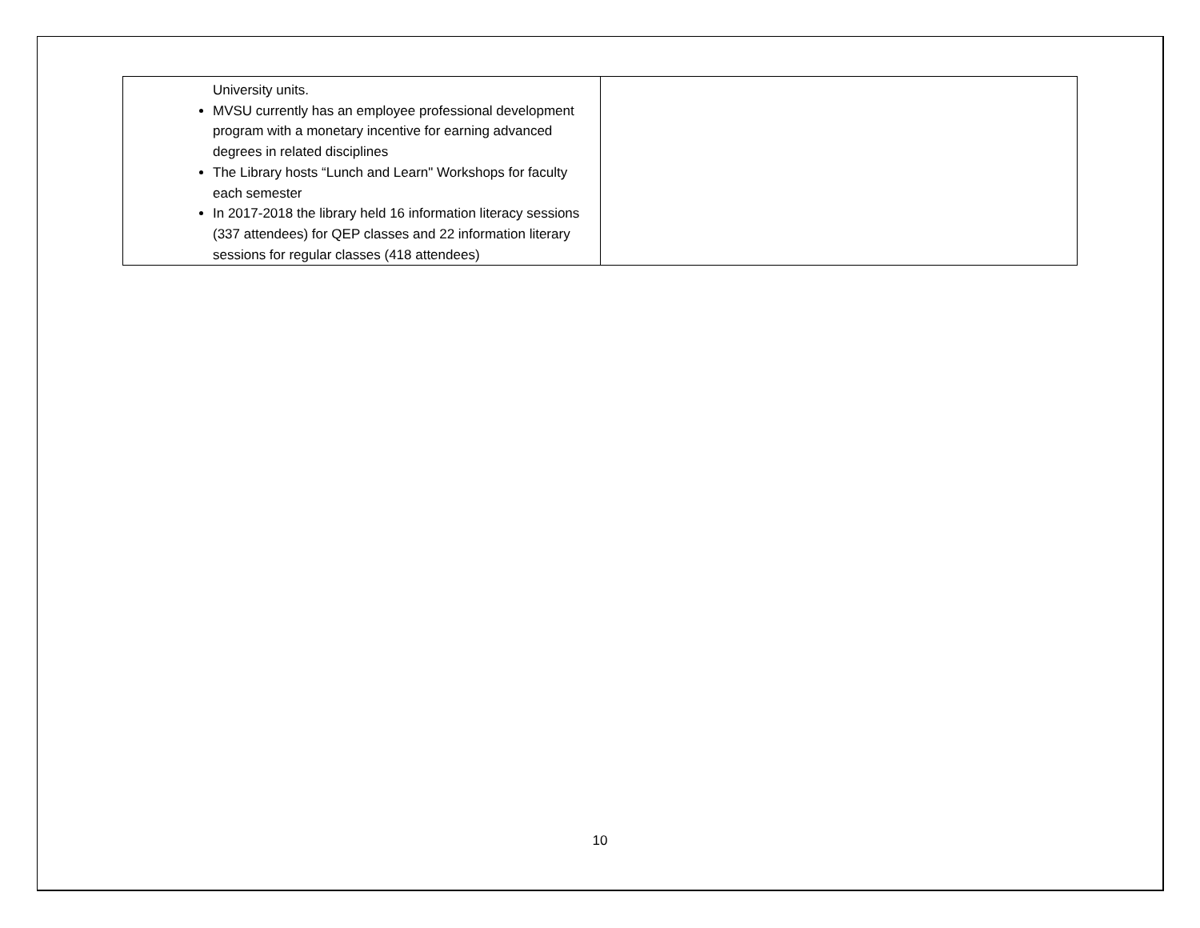| University units. MVSU currently has an employee professional development program with a monetary incentive for earning advanced degrees in related disciplines The Library hosts “Lunch and Learn" Workshops for faculty each semester In 2017-2018 the library held 16 information literacy sessions (337 attendees) for QEP classes and 22 information literary sessions for regular classes (418 attendees) | |
10